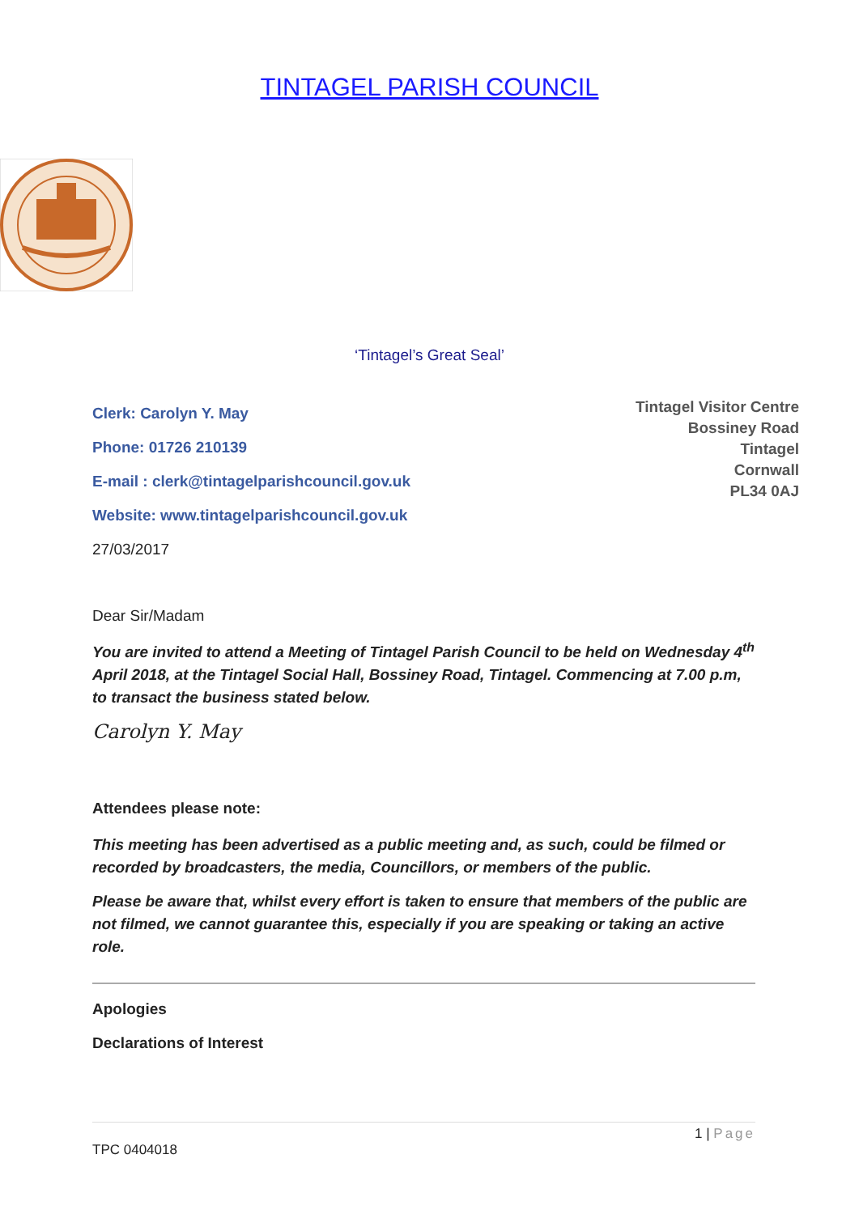TINTAGEL PARISH COUNCIL
‘Tintagel’s Great Seal’
Clerk: Carolyn Y. May
Phone: 01726 210139
E-mail : clerk@tintagelparishcouncil.gov.uk
Website: www.tintagelparishcouncil.gov.uk
27/03/2017
Tintagel Visitor Centre
Bossiney Road
Tintagel
Cornwall
PL34 0AJ
Dear Sir/Madam
You are invited to attend a Meeting of Tintagel Parish Council to be held on Wednesday 4<sup>th</sup> April 2018, at the Tintagel Social Hall, Bossiney Road, Tintagel. Commencing at 7.00 p.m, to transact the business stated below.
Carolyn Y. May
Attendees please note:
This meeting has been advertised as a public meeting and, as such, could be filmed or recorded by broadcasters, the media, Councillors, or members of the public.
Please be aware that, whilst every effort is taken to ensure that members of the public are not filmed, we cannot guarantee this, especially if you are speaking or taking an active role.
Apologies
Declarations of Interest
1 | Page
TPC 0404018